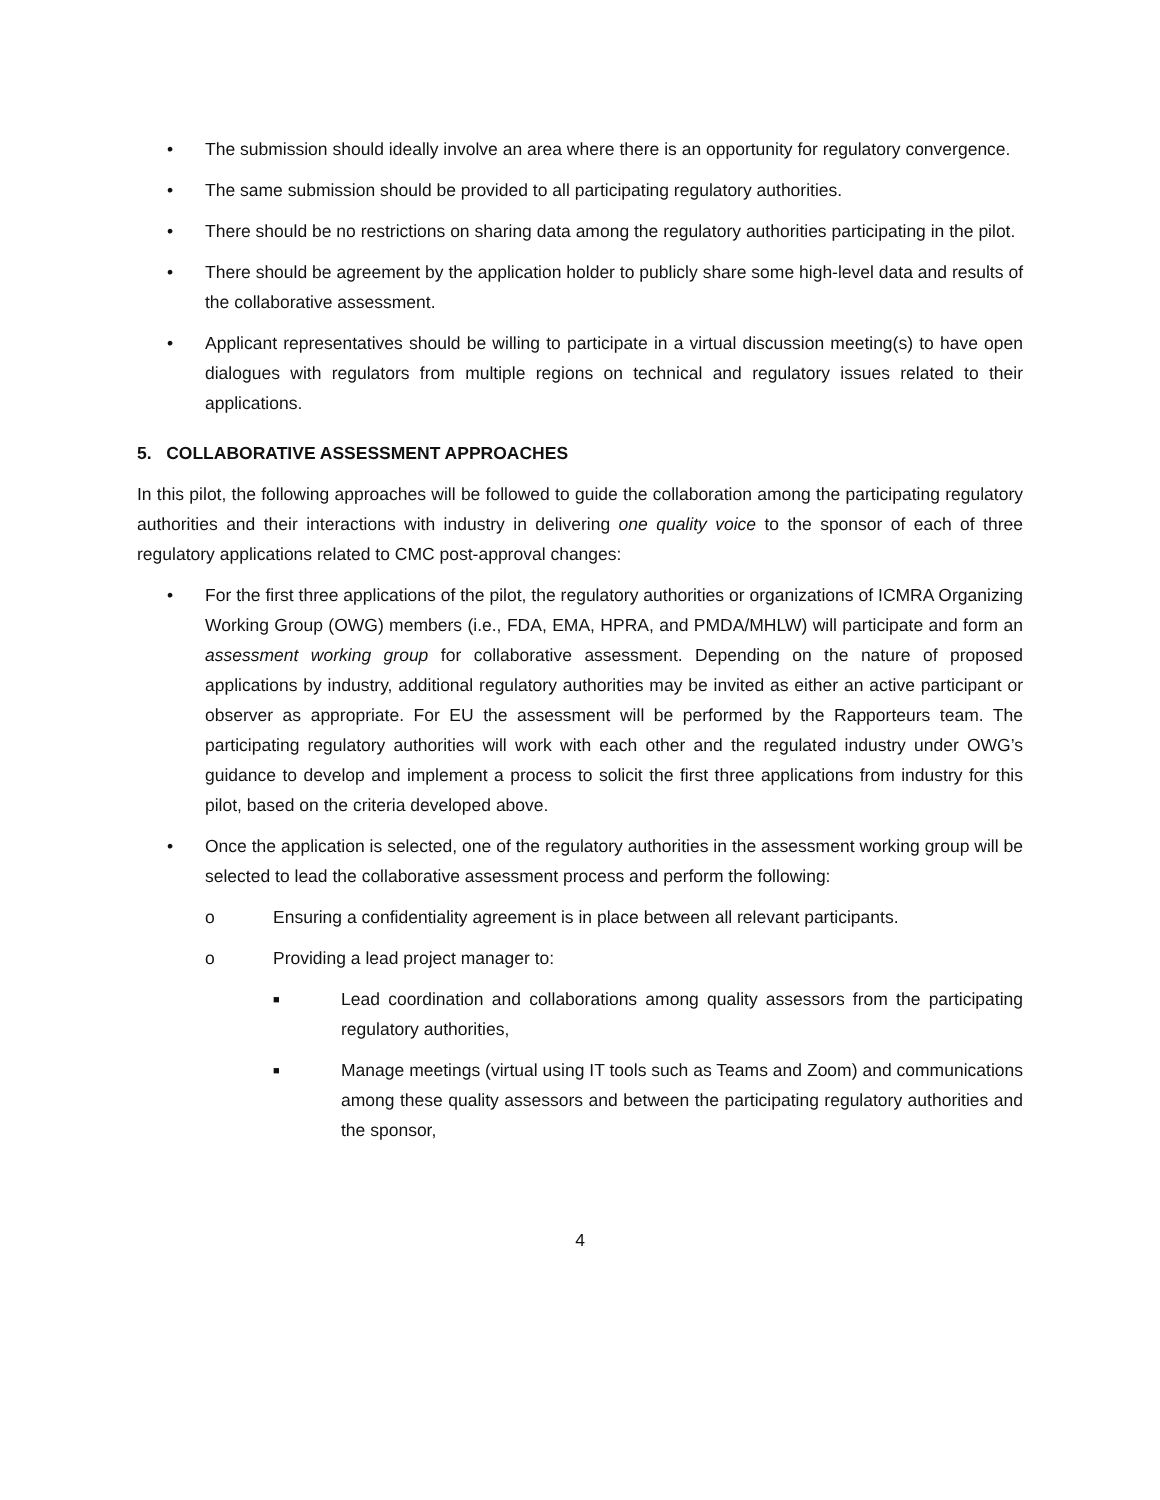• The submission should ideally involve an area where there is an opportunity for regulatory convergence.
• The same submission should be provided to all participating regulatory authorities.
• There should be no restrictions on sharing data among the regulatory authorities participating in the pilot.
• There should be agreement by the application holder to publicly share some high-level data and results of the collaborative assessment.
• Applicant representatives should be willing to participate in a virtual discussion meeting(s) to have open dialogues with regulators from multiple regions on technical and regulatory issues related to their applications.
5. COLLABORATIVE ASSESSMENT APPROACHES
In this pilot, the following approaches will be followed to guide the collaboration among the participating regulatory authorities and their interactions with industry in delivering one quality voice to the sponsor of each of three regulatory applications related to CMC post-approval changes:
• For the first three applications of the pilot, the regulatory authorities or organizations of ICMRA Organizing Working Group (OWG) members (i.e., FDA, EMA, HPRA, and PMDA/MHLW) will participate and form an assessment working group for collaborative assessment. Depending on the nature of proposed applications by industry, additional regulatory authorities may be invited as either an active participant or observer as appropriate. For EU the assessment will be performed by the Rapporteurs team. The participating regulatory authorities will work with each other and the regulated industry under OWG’s guidance to develop and implement a process to solicit the first three applications from industry for this pilot, based on the criteria developed above.
• Once the application is selected, one of the regulatory authorities in the assessment working group will be selected to lead the collaborative assessment process and perform the following:
o Ensuring a confidentiality agreement is in place between all relevant participants.
o Providing a lead project manager to:
■ Lead coordination and collaborations among quality assessors from the participating regulatory authorities,
■ Manage meetings (virtual using IT tools such as Teams and Zoom) and communications among these quality assessors and between the participating regulatory authorities and the sponsor,
4